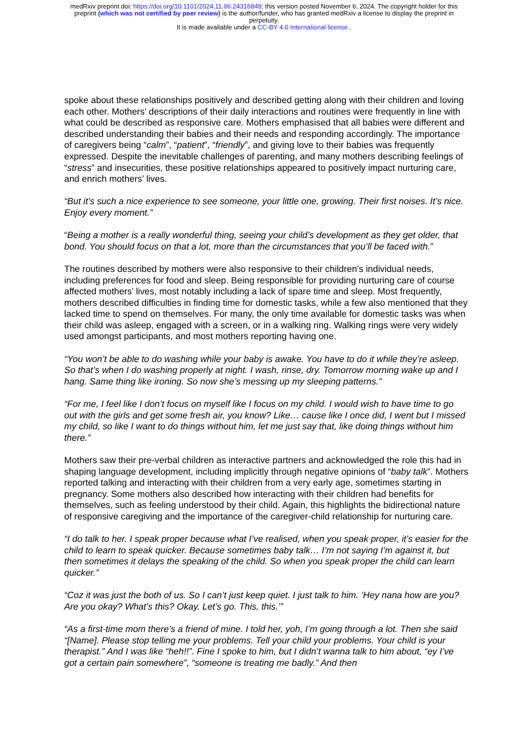medRxiv preprint doi: https://doi.org/10.1101/2024.11.06.24316849; this version posted November 6, 2024. The copyright holder for this
preprint (which was not certified by peer review) is the author/funder, who has granted medRxiv a license to display the preprint in
perpetuity.
It is made available under a CC-BY 4.0 International license .
spoke about these relationships positively and described getting along with their children and loving each other. Mothers’ descriptions of their daily interactions and routines were frequently in line with what could be described as responsive care. Mothers emphasised that all babies were different and described understanding their babies and their needs and responding accordingly. The importance of caregivers being “calm”, “patient”, “friendly”, and giving love to their babies was frequently expressed. Despite the inevitable challenges of parenting, and many mothers describing feelings of “stress” and insecurities, these positive relationships appeared to positively impact nurturing care, and enrich mothers’ lives.
“But it’s such a nice experience to see someone, your little one, growing. Their first noises. It’s nice. Enjoy every moment.”
“Being a mother is a really wonderful thing, seeing your child’s development as they get older, that bond. You should focus on that a lot, more than the circumstances that you’ll be faced with.”
The routines described by mothers were also responsive to their children’s individual needs, including preferences for food and sleep. Being responsible for providing nurturing care of course affected mothers’ lives, most notably including a lack of spare time and sleep. Most frequently, mothers described difficulties in finding time for domestic tasks, while a few also mentioned that they lacked time to spend on themselves. For many, the only time available for domestic tasks was when their child was asleep, engaged with a screen, or in a walking ring. Walking rings were very widely used amongst participants, and most mothers reporting having one.
“You won’t be able to do washing while your baby is awake. You have to do it while they’re asleep. So that’s when I do washing properly at night. I wash, rinse, dry. Tomorrow morning wake up and I hang. Same thing like ironing. So now she’s messing up my sleeping patterns.”
“For me, I feel like I don’t focus on myself like I focus on my child. I would wish to have time to go out with the girls and get some fresh air, you know? Like… cause like I once did, I went but I missed my child, so like I want to do things without him, let me just say that, like doing things without him there.”
Mothers saw their pre-verbal children as interactive partners and acknowledged the role this had in shaping language development, including implicitly through negative opinions of “baby talk”. Mothers reported talking and interacting with their children from a very early age, sometimes starting in pregnancy. Some mothers also described how interacting with their children had benefits for themselves, such as feeling understood by their child. Again, this highlights the bidirectional nature of responsive caregiving and the importance of the caregiver-child relationship for nurturing care.
“I do talk to her. I speak proper because what I’ve realised, when you speak proper, it’s easier for the child to learn to speak quicker. Because sometimes baby talk… I’m not saying I’m against it, but then sometimes it delays the speaking of the child. So when you speak proper the child can learn quicker.”
“Coz it was just the both of us. So I can’t just keep quiet. I just talk to him. ‘Hey nana how are you? Are you okay? What’s this? Okay. Let’s go. This, this.’”
“As a first-time mom there’s a friend of mine. I told her, yoh, I’m going through a lot. Then she said “[Name]. Please stop telling me your problems. Tell your child your problems. Your child is your therapist.” And I was like “heh!!”. Fine I spoke to him, but I didn’t wanna talk to him about, “ey I’ve got a certain pain somewhere”, “someone is treating me badly.” And then